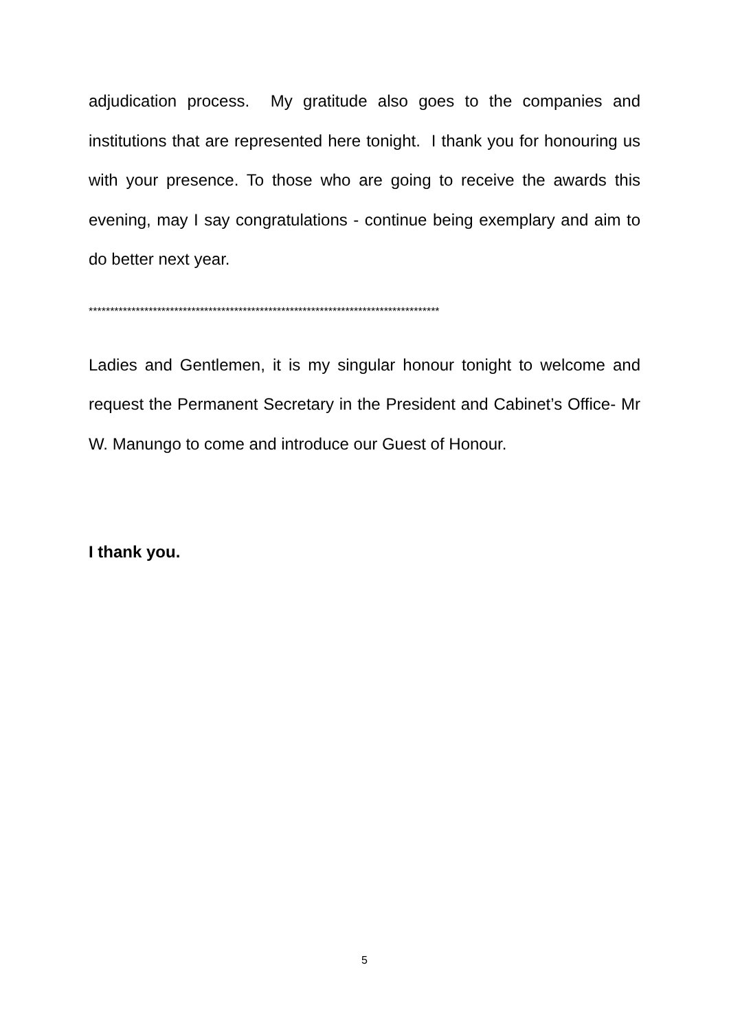adjudication process. My gratitude also goes to the companies and institutions that are represented here tonight. I thank you for honouring us with your presence. To those who are going to receive the awards this evening, may I say congratulations - continue being exemplary and aim to do better next year.
**********************************************************************************
Ladies and Gentlemen, it is my singular honour tonight to welcome and request the Permanent Secretary in the President and Cabinet’s Office- Mr W. Manungo to come and introduce our Guest of Honour.
I thank you.
5